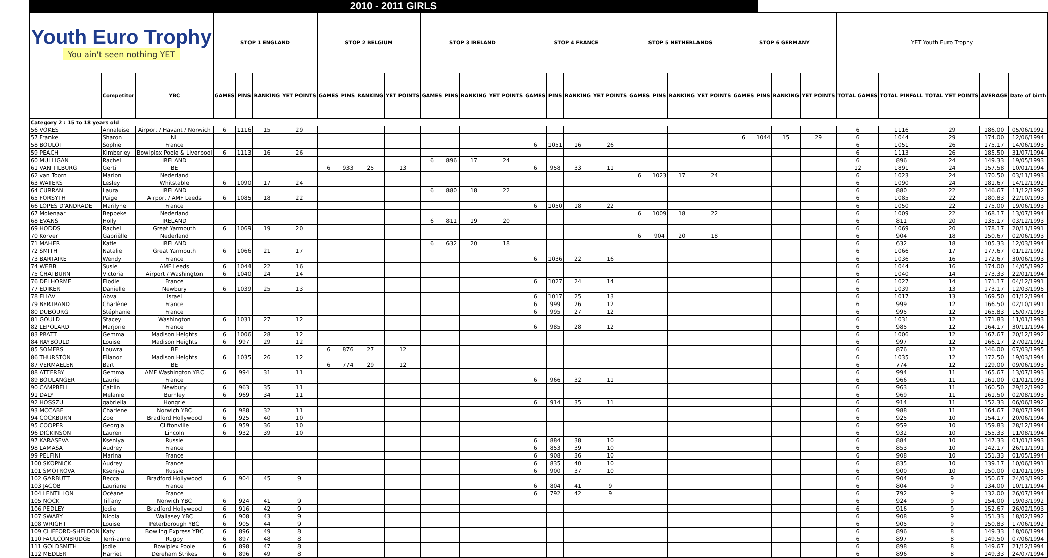2010 - 2011 GIRLS
| Youth Euro Trophy You ain't seen nothing YET | | | STOP 1 ENGLAND | | | | STOP 2 BELGIUM | | | | STOP 3 IRELAND | | | | STOP 4 FRANCE | | | | STOP 5 NETHERLANDS | | | | STOP 6 GERMANY | | | | YET Youth Euro Trophy | | | | |
| | Competitor | YBC | GAMES | PINS | RANKING | YET POINTS | GAMES | PINS | RANKING | YET POINTS | GAMES | PINS | RANKING | YET POINTS | GAMES | PINS | RANKING | YET POINTS | GAMES | PINS | RANKING | YET POINTS | GAMES | PINS | RANKING | YET POINTS | TOTAL GAMES | TOTAL PINFALL | TOTAL YET POINTS | AVERAGE | Date of birth |
| Category 2 : 15 to 18 years old | | | | | | | | | | | | | | | | | | | | | | | | | | | | | | | |
| 56 VOKES | Annaleise | Airport / Havant / Norwich | 6 | 1116 | 15 | 29 | | | | | | | | | | | | | | | | | | | | | 6 | 1116 | 29 | 186.00 | 05/06/1992 |
| 57 Franke | Sharon | NL | | | | | | | | | | | | | | | | | | | | | 6 | 1044 | 15 | 29 | 6 | 1044 | 29 | 174.00 | 12/06/1994 |
| 58 BOULOT | Sophie | France | | | | | | | | | | | | | 6 | 1051 | 16 | 26 | | | | | | | | | 6 | 1051 | 26 | 175.17 | 14/06/1993 |
| 59 PEACH | Kimberley | Bowlplex Poole & Liverpool | 6 | 1113 | 16 | 26 | | | | | | | | | | | | | | | | | | | | | 6 | 1113 | 26 | 185.50 | 31/07/1994 |
| 60 MULLIGAN | Rachel | IRELAND | | | | | | | | | 6 | 896 | 17 | 24 | | | | | | | | | | | | | 6 | 896 | 24 | 149.33 | 19/05/1993 |
| 61 VAN TILBURG | Gerti | BE | | | | | 6 | 933 | 25 | 13 | | | | | 6 | 958 | 33 | 11 | | | | | | | | | 12 | 1891 | 24 | 157.58 | 10/01/1994 |
| 62 van Toorn | Marion | Nederland | | | | | | | | | | | | | | | | | 6 | 1023 | 17 | 24 | | | | | 6 | 1023 | 24 | 170.50 | 03/11/1993 |
| 63 WATERS | Lesley | Whitstable | 6 | 1090 | 17 | 24 | | | | | | | | | | | | | | | | | | | | | 6 | 1090 | 24 | 181.67 | 14/12/1992 |
| 64 CURRAN | Laura | IRELAND | | | | | | | | | 6 | 880 | 18 | 22 | | | | | | | | | | | | | 6 | 880 | 22 | 146.67 | 11/12/1992 |
| 65 FORSYTH | Paige | Airport / AMF Leeds | 6 | 1085 | 18 | 22 | | | | | | | | | | | | | | | | | | | | | 6 | 1085 | 22 | 180.83 | 22/10/1993 |
| 66 LOPES D'ANDRADE | Marilyne | France | | | | | | | | | | | | | 6 | 1050 | 18 | 22 | | | | | | | | | 6 | 1050 | 22 | 175.00 | 19/06/1993 |
| 67 Molenaar | Beppeke | Nederland | | | | | | | | | | | | | | | | | 6 | 1009 | 18 | 22 | | | | | 6 | 1009 | 22 | 168.17 | 13/07/1994 |
| 68 EVANS | Holly | IRELAND | | | | | | | | | 6 | 811 | 19 | 20 | | | | | | | | | | | | | 6 | 811 | 20 | 135.17 | 03/12/1993 |
| 69 HODDS | Rachel | Great Yarmouth | 6 | 1069 | 19 | 20 | | | | | | | | | | | | | | | | | | | | | 6 | 1069 | 20 | 178.17 | 20/11/1991 |
| 70 Korver | Gabriëlle | Nederland | | | | | | | | | | | | | | | | | 6 | 904 | 20 | 18 | | | | | 6 | 904 | 18 | 150.67 | 02/06/1993 |
| 71 MAHER | Katie | IRELAND | | | | | | | | | 6 | 632 | 20 | 18 | | | | | | | | | | | | | 6 | 632 | 18 | 105.33 | 12/03/1994 |
| 72 SMITH | Natalie | Great Yarmouth | 6 | 1066 | 21 | 17 | | | | | | | | | | | | | | | | | | | | | 6 | 1066 | 17 | 177.67 | 01/12/1992 |
| 73 BARTAIRE | Wendy | France | | | | | | | | | | | | | 6 | 1036 | 22 | 16 | | | | | | | | | 6 | 1036 | 16 | 172.67 | 30/06/1993 |
| 74 WEBB | Susie | AMF Leeds | 6 | 1044 | 22 | 16 | | | | | | | | | | | | | | | | | | | | | 6 | 1044 | 16 | 174.00 | 14/05/1992 |
| 75 CHATBURN | Victoria | Airport / Washington | 6 | 1040 | 24 | 14 | | | | | | | | | | | | | | | | | | | | | 6 | 1040 | 14 | 173.33 | 22/01/1994 |
| 76 DELHORME | Elodie | France | | | | | | | | | | | | | 6 | 1027 | 24 | 14 | | | | | | | | | 6 | 1027 | 14 | 171.17 | 04/12/1991 |
| 77 EDIKER | Danielle | Newbury | 6 | 1039 | 25 | 13 | | | | | | | | | | | | | | | | | | | | | 6 | 1039 | 13 | 173.17 | 12/03/1995 |
| 78 ELIAV | Abva | Israel | | | | | | | | | | | | | 6 | 1017 | 25 | 13 | | | | | | | | | 6 | 1017 | 13 | 169.50 | 01/12/1994 |
| 79 BERTRAND | Charlène | France | | | | | | | | | | | | | 6 | 999 | 26 | 12 | | | | | | | | | 6 | 999 | 12 | 166.50 | 02/10/1991 |
| 80 DUBOURG | Stéphanie | France | | | | | | | | | | | | | 6 | 995 | 27 | 12 | | | | | | | | | 6 | 995 | 12 | 165.83 | 15/07/1993 |
| 81 GOULD | Stacey | Washington | 6 | 1031 | 27 | 12 | | | | | | | | | | | | | | | | | | | | | 6 | 1031 | 12 | 171.83 | 11/01/1993 |
| 82 LEPOLARD | Marjorie | France | | | | | | | | | | | | | 6 | 985 | 28 | 12 | | | | | | | | | 6 | 985 | 12 | 164.17 | 30/11/1994 |
| 83 PRATT | Gemma | Madison Heights | 6 | 1006 | 28 | 12 | | | | | | | | | | | | | | | | | | | | | 6 | 1006 | 12 | 167.67 | 20/12/1992 |
| 84 RAYBOULD | Louise | Madison Heights | 6 | 997 | 29 | 12 | | | | | | | | | | | | | | | | | | | | | 6 | 997 | 12 | 166.17 | 27/02/1992 |
| 85 SOMERS | Louwra | BE | | | | | 6 | 876 | 27 | 12 | | | | | | | | | | | | | | | | | 6 | 876 | 12 | 146.00 | 07/03/1995 |
| 86 THURSTON | Ellanor | Madison Heights | 6 | 1035 | 26 | 12 | | | | | | | | | | | | | | | | | | | | | 6 | 1035 | 12 | 172.50 | 19/03/1994 |
| 87 VERMAELEN | Bart | BE | | | | | 6 | 774 | 29 | 12 | | | | | | | | | | | | | | | | | 6 | 774 | 12 | 129.00 | 09/06/1993 |
| 88 ATTERBY | Gemma | AMF Washington YBC | 6 | 994 | 31 | 11 | | | | | | | | | | | | | | | | | | | | | 6 | 994 | 11 | 165.67 | 13/07/1993 |
| 89 BOULANGER | Laurie | France | | | | | | | | | | | | | 6 | 966 | 32 | 11 | | | | | | | | | 6 | 966 | 11 | 161.00 | 01/01/1993 |
| 90 CAMPBELL | Caitlin | Newbury | 6 | 963 | 35 | 11 | | | | | | | | | | | | | | | | | | | | | 6 | 963 | 11 | 160.50 | 29/12/1992 |
| 91 DALY | Melanie | Burnley | 6 | 969 | 34 | 11 | | | | | | | | | | | | | | | | | | | | | 6 | 969 | 11 | 161.50 | 02/08/1993 |
| 92 HOSSZU | gabriella | Hongrie | | | | | | | | | | | | | 6 | 914 | 35 | 11 | | | | | | | | | 6 | 914 | 11 | 152.33 | 06/06/1992 |
| 93 MCCABE | Charlene | Norwich YBC | 6 | 988 | 32 | 11 | | | | | | | | | | | | | | | | | | | | | 6 | 988 | 11 | 164.67 | 28/07/1994 |
| 94 COCKBURN | Zoe | Bradford Hollywood | 6 | 925 | 40 | 10 | | | | | | | | | | | | | | | | | | | | | 6 | 925 | 10 | 154.17 | 20/06/1994 |
| 95 COOPER | Georgia | Cliftonville | 6 | 959 | 36 | 10 | | | | | | | | | | | | | | | | | | | | | 6 | 959 | 10 | 159.83 | 28/12/1994 |
| 96 DICKINSON | Lauren | Lincoln | 6 | 932 | 39 | 10 | | | | | | | | | | | | | | | | | | | | | 6 | 932 | 10 | 155.33 | 11/08/1994 |
| 97 KARASEVA | Kseniya | Russie | | | | | | | | | | | | | 6 | 884 | 38 | 10 | | | | | | | | | 6 | 884 | 10 | 147.33 | 01/01/1993 |
| 98 LAMASA | Audrey | France | | | | | | | | | | | | | 6 | 853 | 39 | 10 | | | | | | | | | 6 | 853 | 10 | 142.17 | 26/11/1991 |
| 99 PELFINI | Marina | France | | | | | | | | | | | | | 6 | 908 | 36 | 10 | | | | | | | | | 6 | 908 | 10 | 151.33 | 01/05/1994 |
| 100 SKOPNICK | Audrey | France | | | | | | | | | | | | | 6 | 835 | 40 | 10 | | | | | | | | | 6 | 835 | 10 | 139.17 | 10/06/1991 |
| 101 SMOTROVA | Kseniya | Russie | | | | | | | | | | | | | 6 | 900 | 37 | 10 | | | | | | | | | 6 | 900 | 10 | 150.00 | 01/01/1995 |
| 102 GARBUTT | Becca | Bradford Hollywood | 6 | 904 | 45 | 9 | | | | | | | | | | | | | | | | | | | | | 6 | 904 | 9 | 150.67 | 24/03/1992 |
| 103 JACOB | Lauriane | France | | | | | | | | | | | | | 6 | 804 | 41 | 9 | | | | | | | | | 6 | 804 | 9 | 134.00 | 10/11/1994 |
| 104 LENTILLON | Océane | France | | | | | | | | | | | | | 6 | 792 | 42 | 9 | | | | | | | | | 6 | 792 | 9 | 132.00 | 26/07/1994 |
| 105 NOCK | Tiffany | Norwich YBC | 6 | 924 | 41 | 9 | | | | | | | | | | | | | | | | | | | | | 6 | 924 | 9 | 154.00 | 19/03/1992 |
| 106 PEDLEY | Jodie | Bradford Hollywood | 6 | 916 | 42 | 9 | | | | | | | | | | | | | | | | | | | | | 6 | 916 | 9 | 152.67 | 26/02/1993 |
| 107 SWABY | Nicola | Wallasey YBC | 6 | 908 | 43 | 9 | | | | | | | | | | | | | | | | | | | | | 6 | 908 | 9 | 151.33 | 18/02/1992 |
| 108 WRIGHT | Louise | Peterborough YBC | 6 | 905 | 44 | 9 | | | | | | | | | | | | | | | | | | | | | 6 | 905 | 9 | 150.83 | 17/06/1992 |
| 109 CLIFFORD-SHELDON | Katy | Bowling Express YBC | 6 | 896 | 49 | 8 | | | | | | | | | | | | | | | | | | | | | 6 | 896 | 8 | 149.33 | 18/06/1994 |
| 110 FAULCONBRIDGE | Terri-anne | Rugby | 6 | 897 | 48 | 8 | | | | | | | | | | | | | | | | | | | | | 6 | 897 | 8 | 149.50 | 07/06/1994 |
| 111 GOLDSMITH | Jodie | Bowlplex Poole | 6 | 898 | 47 | 8 | | | | | | | | | | | | | | | | | | | | | 6 | 898 | 8 | 149.67 | 21/12/1994 |
| 112 MEDLER | Harriet | Dereham Strikes | 6 | 896 | 49 | 8 | | | | | | | | | | | | | | | | | | | | | 6 | 896 | 8 | 149.33 | 24/07/1994 |